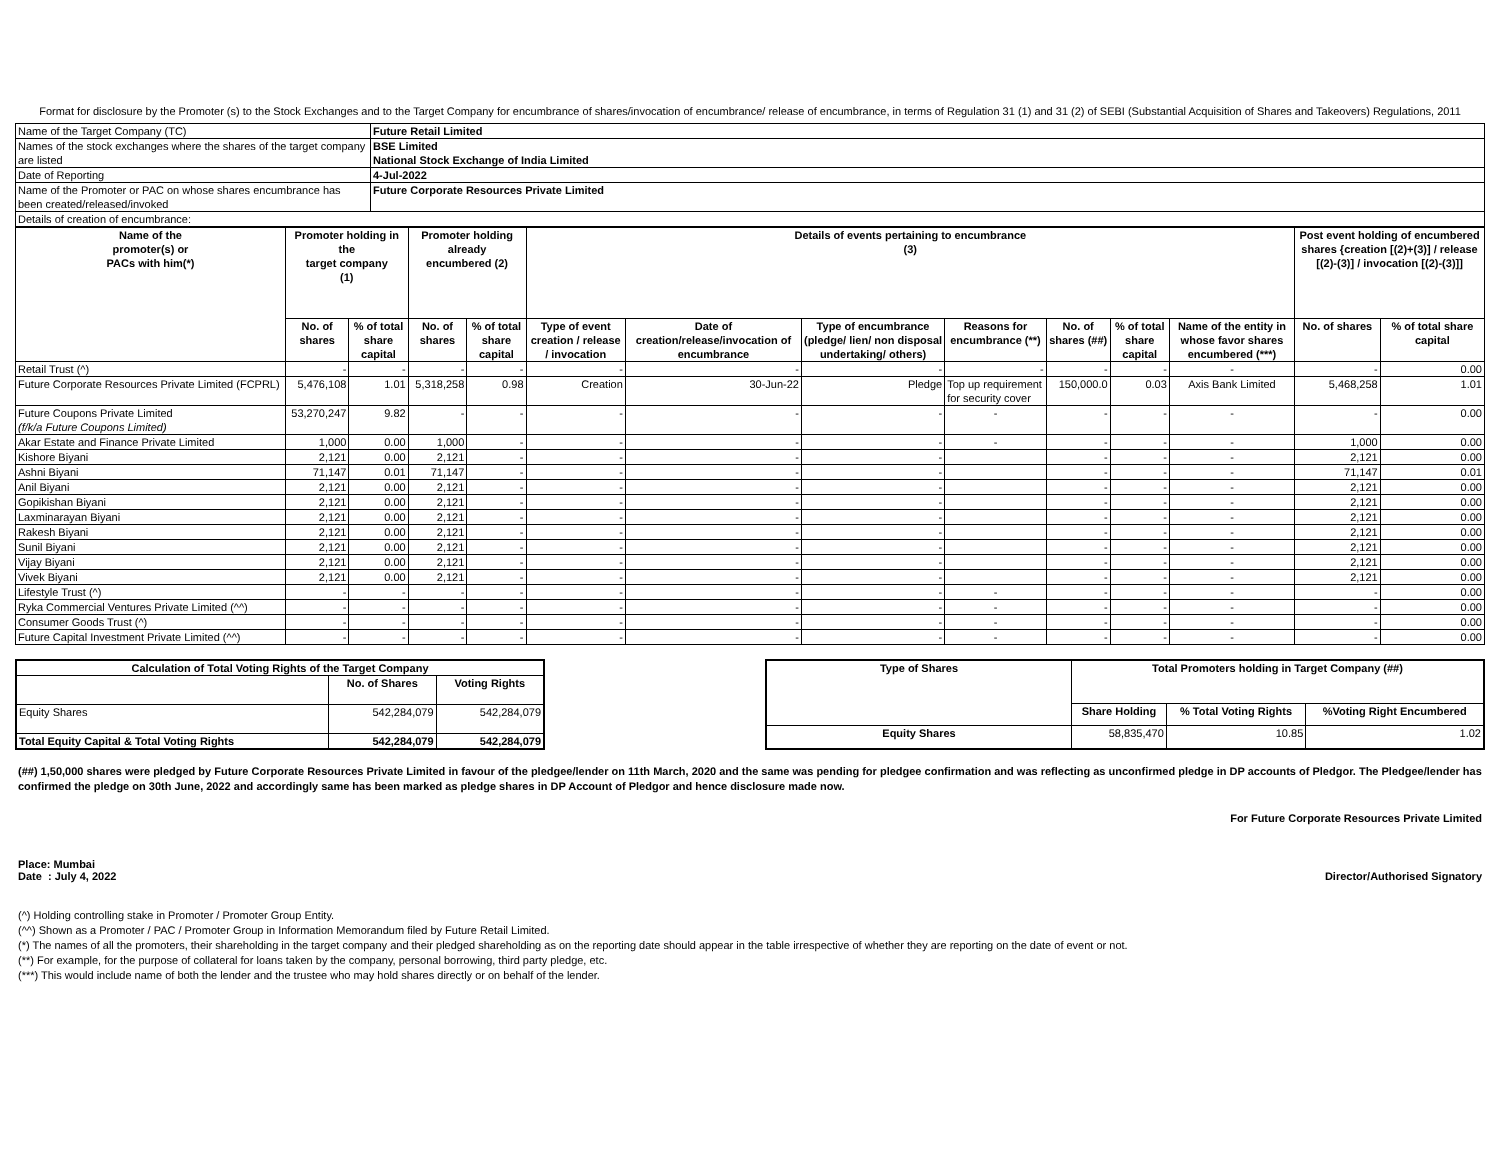Format for disclosure by the Promoter (s) to the Stock Exchanges and to the Target Company for encumbrance of shares/invocation of encumbrance/ release of encumbrance, in terms of Regulation 31 (1) and 31 (2) of SEBI (Substantial Acquisition of Shares and Takeovers) Regulations, 2011
| Name of the Target Company (TC) | Future Retail Limited |
| Names of the stock exchanges where the shares of the target company are listed | BSE Limited National Stock Exchange of India Limited |
| Date of Reporting | 4-Jul-2022 |
| Name of the Promoter or PAC on whose shares encumbrance has been created/released/invoked | Future Corporate Resources Private Limited |
| Details of creation of encumbrance: | |
| Name of the promoter(s) or PACs with him(*) | Promoter holding in the target company (1) | | Promoter holding already encumbered (2) | | Details of events pertaining to encumbrance (3) | | | | | | | Post event holding of encumbered shares {creation [(2)+(3)] / release [(2)-(3)] / invocation [(2)-(3)]] | |
| --- | --- | --- | --- | --- | --- | --- | --- | --- | --- | --- | --- | --- | --- |
| | No. of shares | % of total share capital | No. of shares | % of total share capital | Type of event creation / release / invocation | Date of creation/release/invocation of encumbrance | Type of encumbrance (pledge/ lien/ non disposal undertaking/ others) | Reasons for encumbrance (**) | No. of shares (##) | % of total share capital | Name of the entity in whose favor shares encumbered (***) | No. of shares | % of total share capital |
| Retail Trust (^) | - | - | - | - | - | - | - | - | - | - | - | - | 0.00 |
| Future Corporate Resources Private Limited (FCPRL) | 5,476,108 | 1.01 | 5,318,258 | 0.98 | Creation | 30-Jun-22 | Pledge | Top up requirement for security cover | 150,000.0 | 0.03 | Axis Bank Limited | 5,468,258 | 1.01 |
| Future Coupons Private Limited (f/k/a Future Coupons Limited) | 53,270,247 | 9.82 | - | - | - | - | - | - | - | - | - | - | 0.00 |
| Akar Estate and Finance Private Limited | 1,000 | 0.00 | 1,000 | - | - | - | - | - | - | - | - | 1,000 | 0.00 |
| Kishore Biyani | 2,121 | 0.00 | 2,121 | - | - | - | - | | - | - | - | 2,121 | 0.00 |
| Ashni Biyani | 71,147 | 0.01 | 71,147 | - | - | - | - | | - | - | - | 71,147 | 0.01 |
| Anil Biyani | 2,121 | 0.00 | 2,121 | - | - | - | - | | - | - | - | 2,121 | 0.00 |
| Gopikishan Biyani | 2,121 | 0.00 | 2,121 | - | - | - | - | | - | - | - | 2,121 | 0.00 |
| Laxminarayan Biyani | 2,121 | 0.00 | 2,121 | - | - | - | - | | - | - | - | 2,121 | 0.00 |
| Rakesh Biyani | 2,121 | 0.00 | 2,121 | - | - | - | - | | - | - | - | 2,121 | 0.00 |
| Sunil Biyani | 2,121 | 0.00 | 2,121 | - | - | - | - | | - | - | - | 2,121 | 0.00 |
| Vijay Biyani | 2,121 | 0.00 | 2,121 | - | - | - | - | | - | - | - | 2,121 | 0.00 |
| Vivek Biyani | 2,121 | 0.00 | 2,121 | - | - | - | - | | - | - | - | 2,121 | 0.00 |
| Lifestyle Trust (^) | - | - | - | - | - | - | - | - | - | - | - | - | 0.00 |
| Ryka Commercial Ventures Private Limited (^^) | - | - | - | - | - | - | - | - | - | - | - | - | 0.00 |
| Consumer Goods Trust (^) | - | - | - | - | - | - | - | - | - | - | - | - | 0.00 |
| Future Capital Investment Private Limited (^^) | - | - | - | - | - | - | - | - | - | - | - | - | 0.00 |
| Calculation of Total Voting Rights of the Target Company | | |
| --- | --- | --- |
| | No. of Shares | Voting Rights |
| Equity Shares | 542,284,079 | 542,284,079 |
| Total Equity Capital & Total Voting Rights | 542,284,079 | 542,284,079 |
| Type of Shares | Total Promoters holding in Target Company (##) | | |
| --- | --- | --- | --- |
| | Share Holding | % Total Voting Rights | %Voting Right Encumbered |
| Equity Shares | 58,835,470 | 10.85 | 1.02 |
(##) 1,50,000 shares were pledged by Future Corporate Resources Private Limited in favour of the pledgee/lender on 11th March, 2020 and the same was pending for pledgee confirmation and was reflecting as unconfirmed pledge in DP accounts of Pledgor. The Pledgee/lender has confirmed the pledge on 30th June, 2022 and accordingly same has been marked as pledge shares in DP Account of Pledgor and hence disclosure made now.
For Future Corporate Resources Private Limited
Place: Mumbai
Date : July 4, 2022
Director/Authorised Signatory
(^) Holding controlling stake in Promoter / Promoter Group Entity.
(^^) Shown as a Promoter / PAC / Promoter Group in Information Memorandum filed by Future Retail Limited.
(*) The names of all the promoters, their shareholding in the target company and their pledged shareholding as on the reporting date should appear in the table irrespective of whether they are reporting on the date of event or not.
(**) For example, for the purpose of collateral for loans taken by the company, personal borrowing, third party pledge, etc.
(***) This would include name of both the lender and the trustee who may hold shares directly or on behalf of the lender.